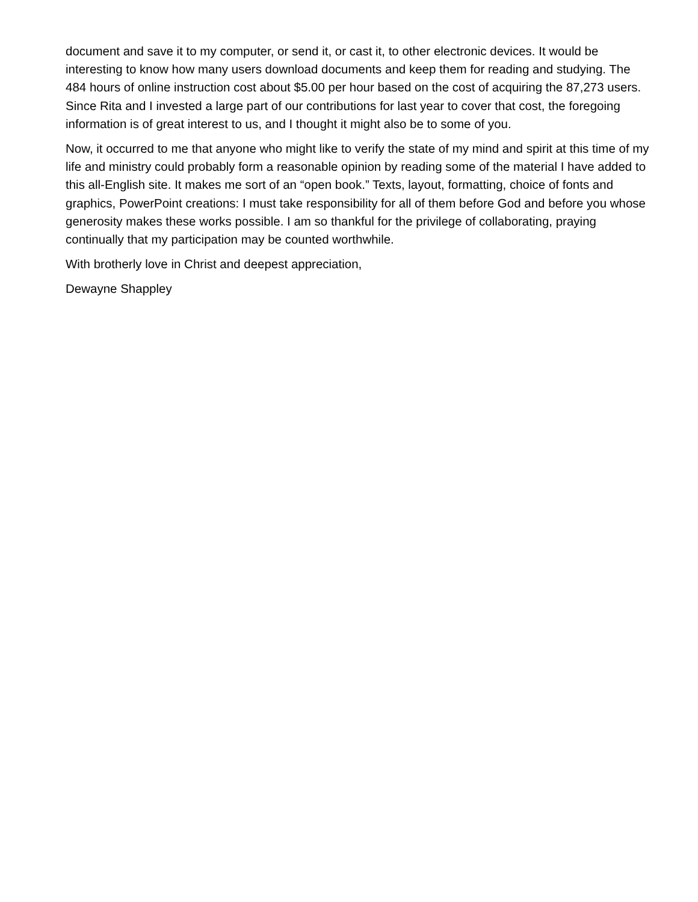document and save it to my computer, or send it, or cast it, to other electronic devices. It would be interesting to know how many users download documents and keep them for reading and studying. The 484 hours of online instruction cost about $5.00 per hour based on the cost of acquiring the 87,273 users. Since Rita and I invested a large part of our contributions for last year to cover that cost, the foregoing information is of great interest to us, and I thought it might also be to some of you.
Now, it occurred to me that anyone who might like to verify the state of my mind and spirit at this time of my life and ministry could probably form a reasonable opinion by reading some of the material I have added to this all-English site. It makes me sort of an “open book.” Texts, layout, formatting, choice of fonts and graphics, PowerPoint creations: I must take responsibility for all of them before God and before you whose generosity makes these works possible. I am so thankful for the privilege of collaborating, praying continually that my participation may be counted worthwhile.
With brotherly love in Christ and deepest appreciation,
Dewayne Shappley